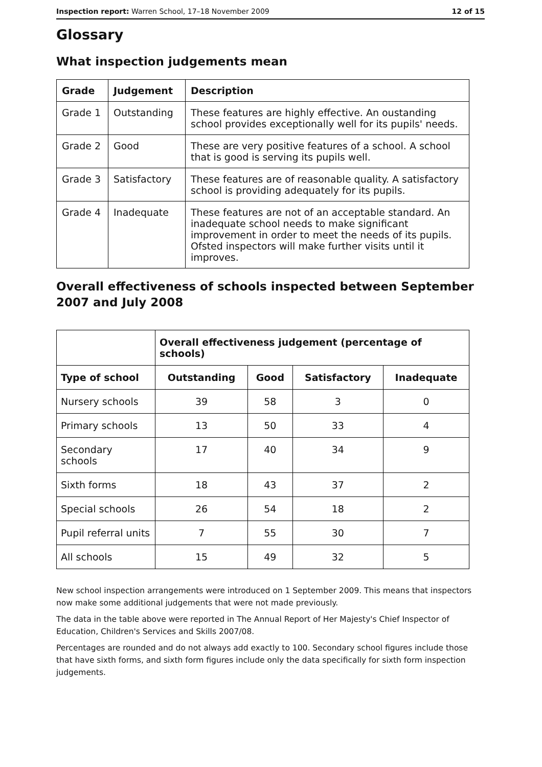Inspection report: Warren School, 17–18 November 2009 12 of 15
Glossary
What inspection judgements mean
| Grade | Judgement | Description |
| --- | --- | --- |
| Grade 1 | Outstanding | These features are highly effective. An oustanding school provides exceptionally well for its pupils' needs. |
| Grade 2 | Good | These are very positive features of a school. A school that is good is serving its pupils well. |
| Grade 3 | Satisfactory | These features are of reasonable quality. A satisfactory school is providing adequately for its pupils. |
| Grade 4 | Inadequate | These features are not of an acceptable standard. An inadequate school needs to make significant improvement in order to meet the needs of its pupils. Ofsted inspectors will make further visits until it improves. |
Overall effectiveness of schools inspected between September 2007 and July 2008
| | Overall effectiveness judgement (percentage of schools) | | | |
| --- | --- | --- | --- | --- |
| Type of school | Outstanding | Good | Satisfactory | Inadequate |
| Nursery schools | 39 | 58 | 3 | 0 |
| Primary schools | 13 | 50 | 33 | 4 |
| Secondary schools | 17 | 40 | 34 | 9 |
| Sixth forms | 18 | 43 | 37 | 2 |
| Special schools | 26 | 54 | 18 | 2 |
| Pupil referral units | 7 | 55 | 30 | 7 |
| All schools | 15 | 49 | 32 | 5 |
New school inspection arrangements were introduced on 1 September 2009. This means that inspectors now make some additional judgements that were not made previously.
The data in the table above were reported in The Annual Report of Her Majesty's Chief Inspector of Education, Children's Services and Skills 2007/08.
Percentages are rounded and do not always add exactly to 100. Secondary school figures include those that have sixth forms, and sixth form figures include only the data specifically for sixth form inspection judgements.